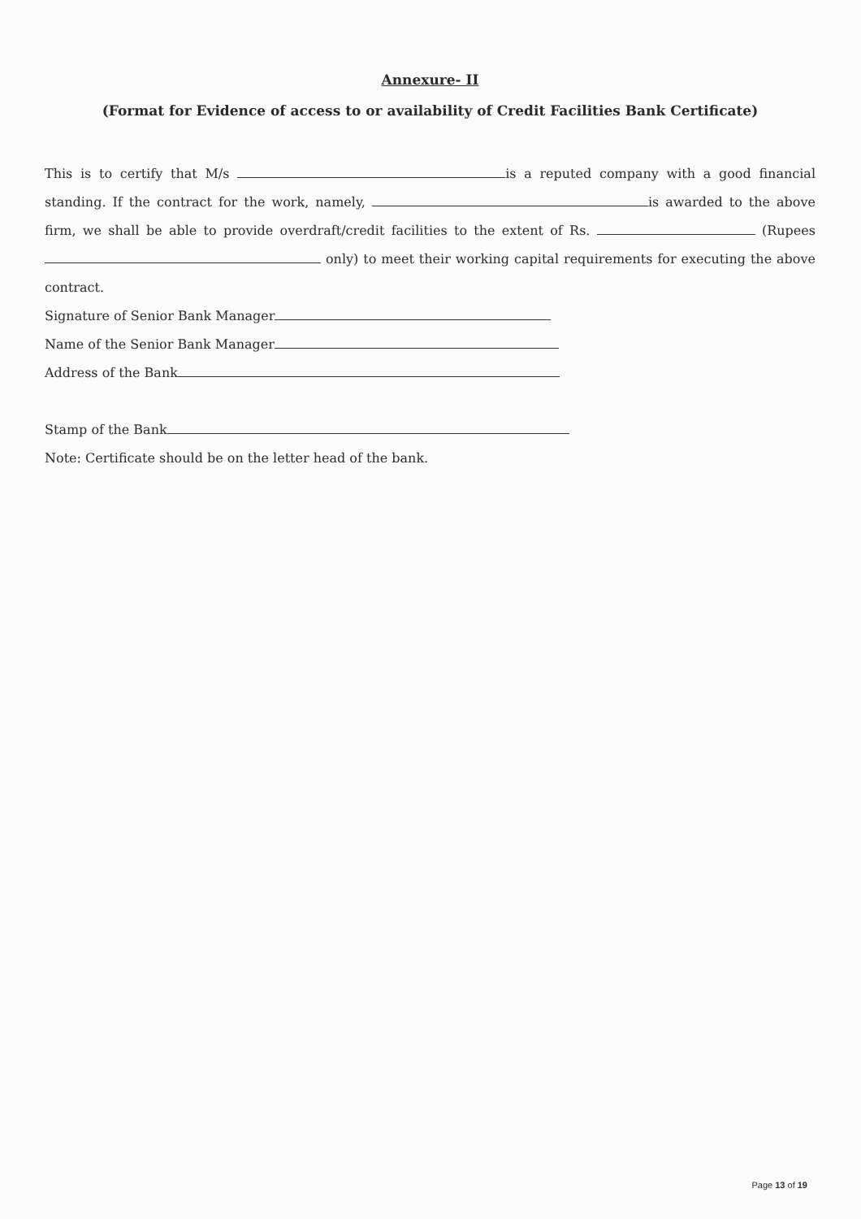Annexure- II
(Format for Evidence of access to or availability of Credit Facilities Bank Certificate)
This is to certify that M/s is a reputed company with a good financial standing. If the contract for the work, namely, is awarded to the above firm, we shall be able to provide overdraft/credit facilities to the extent of Rs. (Rupees only) to meet their working capital requirements for executing the above contract.
Signature of Senior Bank Manager
Name of the Senior Bank Manager
Address of the Bank
Stamp of the Bank
Note: Certificate should be on the letter head of the bank.
Page 13 of 19